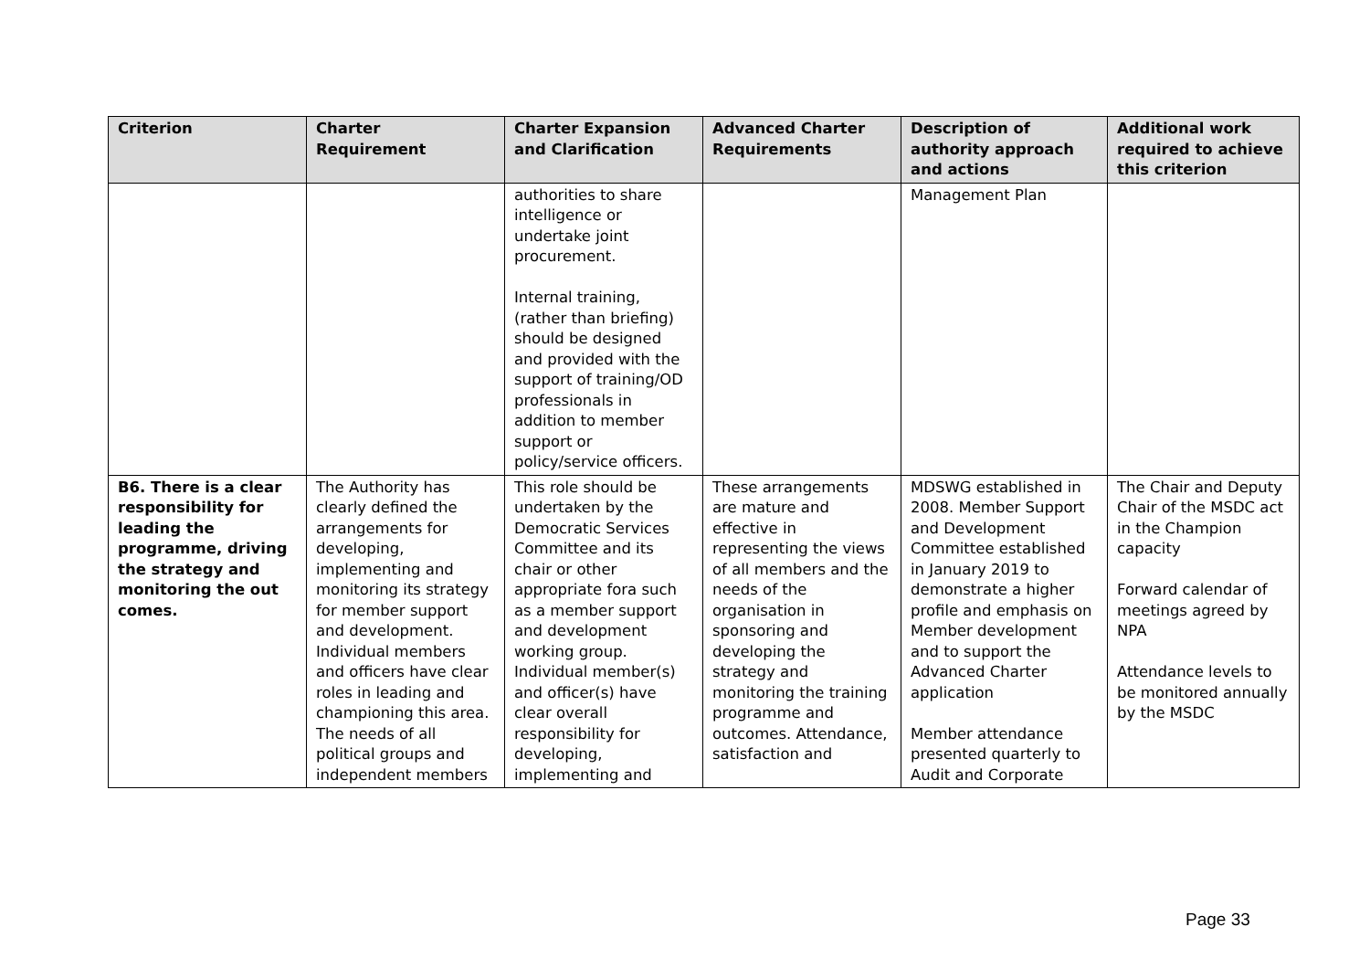| Criterion | Charter Requirement | Charter Expansion and Clarification | Advanced Charter Requirements | Description of authority approach and actions | Additional work required to achieve this criterion |
| --- | --- | --- | --- | --- | --- |
| | | authorities to share intelligence or undertake joint procurement. Internal training, (rather than briefing) should be designed and provided with the support of training/OD professionals in addition to member support or policy/service officers. | | Management Plan | |
| B6. There is a clear responsibility for leading the programme, driving the strategy and monitoring the out comes. | The Authority has clearly defined the arrangements for developing, implementing and monitoring its strategy for member support and development. Individual members and officers have clear roles in leading and championing this area. The needs of all political groups and independent members | This role should be undertaken by the Democratic Services Committee and its chair or other appropriate fora such as a member support and development working group. Individual member(s) and officer(s) have clear overall responsibility for developing, implementing and | These arrangements are mature and effective in representing the views of all members and the needs of the organisation in sponsoring and developing the strategy and monitoring the training programme and outcomes. Attendance, satisfaction and | MDSWG established in 2008. Member Support and Development Committee established in January 2019 to demonstrate a higher profile and emphasis on Member development and to support the Advanced Charter application Member attendance presented quarterly to Audit and Corporate | The Chair and Deputy Chair of the MSDC act in the Champion capacity Forward calendar of meetings agreed by NPA Attendance levels to be monitored annually by the MSDC |
Page 33